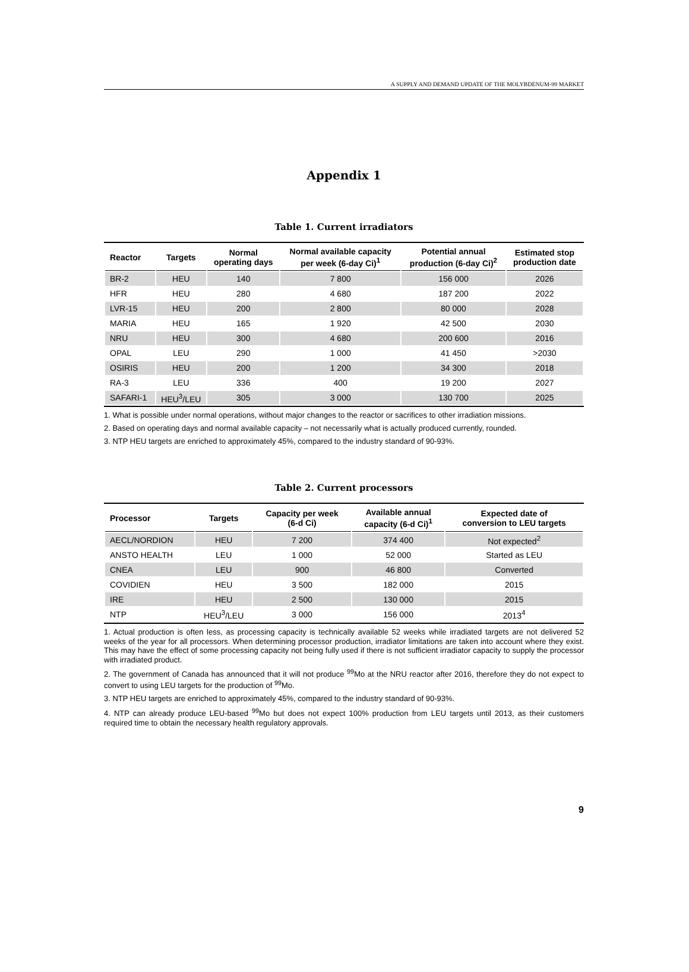A SUPPLY AND DEMAND UPDATE OF THE MOLYBDENUM-99 MARKET
Appendix 1
Table 1. Current irradiators
| Reactor | Targets | Normal operating days | Normal available capacity per week (6-day Ci)<sup>1</sup> | Potential annual production (6-day Ci)<sup>2</sup> | Estimated stop production date |
| --- | --- | --- | --- | --- | --- |
| BR-2 | HEU | 140 | 7 800 | 156 000 | 2026 |
| HFR | HEU | 280 | 4 680 | 187 200 | 2022 |
| LVR-15 | HEU | 200 | 2 800 | 80 000 | 2028 |
| MARIA | HEU | 165 | 1 920 | 42 500 | 2030 |
| NRU | HEU | 300 | 4 680 | 200 600 | 2016 |
| OPAL | LEU | 290 | 1 000 | 41 450 | >2030 |
| OSIRIS | HEU | 200 | 1 200 | 34 300 | 2018 |
| RA-3 | LEU | 336 | 400 | 19 200 | 2027 |
| SAFARI-1 | HEU<sup>3</sup>/LEU | 305 | 3 000 | 130 700 | 2025 |
1. What is possible under normal operations, without major changes to the reactor or sacrifices to other irradiation missions.
2. Based on operating days and normal available capacity – not necessarily what is actually produced currently, rounded.
3. NTP HEU targets are enriched to approximately 45%, compared to the industry standard of 90-93%.
Table 2. Current processors
| Processor | Targets | Capacity per week (6-d Ci) | Available annual capacity (6-d Ci)<sup>1</sup> | Expected date of conversion to LEU targets |
| --- | --- | --- | --- | --- |
| AECL/NORDION | HEU | 7 200 | 374 400 | Not expected<sup>2</sup> |
| ANSTO HEALTH | LEU | 1 000 | 52 000 | Started as LEU |
| CNEA | LEU | 900 | 46 800 | Converted |
| COVIDIEN | HEU | 3 500 | 182 000 | 2015 |
| IRE | HEU | 2 500 | 130 000 | 2015 |
| NTP | HEU<sup>3</sup>/LEU | 3 000 | 156 000 | 2013<sup>4</sup> |
1. Actual production is often less, as processing capacity is technically available 52 weeks while irradiated targets are not delivered 52 weeks of the year for all processors. When determining processor production, irradiator limitations are taken into account where they exist. This may have the effect of some processing capacity not being fully used if there is not sufficient irradiator capacity to supply the processor with irradiated product.
2. The government of Canada has announced that it will not produce <sup>99</sup>Mo at the NRU reactor after 2016, therefore they do not expect to convert to using LEU targets for the production of <sup>99</sup>Mo.
3. NTP HEU targets are enriched to approximately 45%, compared to the industry standard of 90-93%.
4. NTP can already produce LEU-based <sup>99</sup>Mo but does not expect 100% production from LEU targets until 2013, as their customers required time to obtain the necessary health regulatory approvals.
9